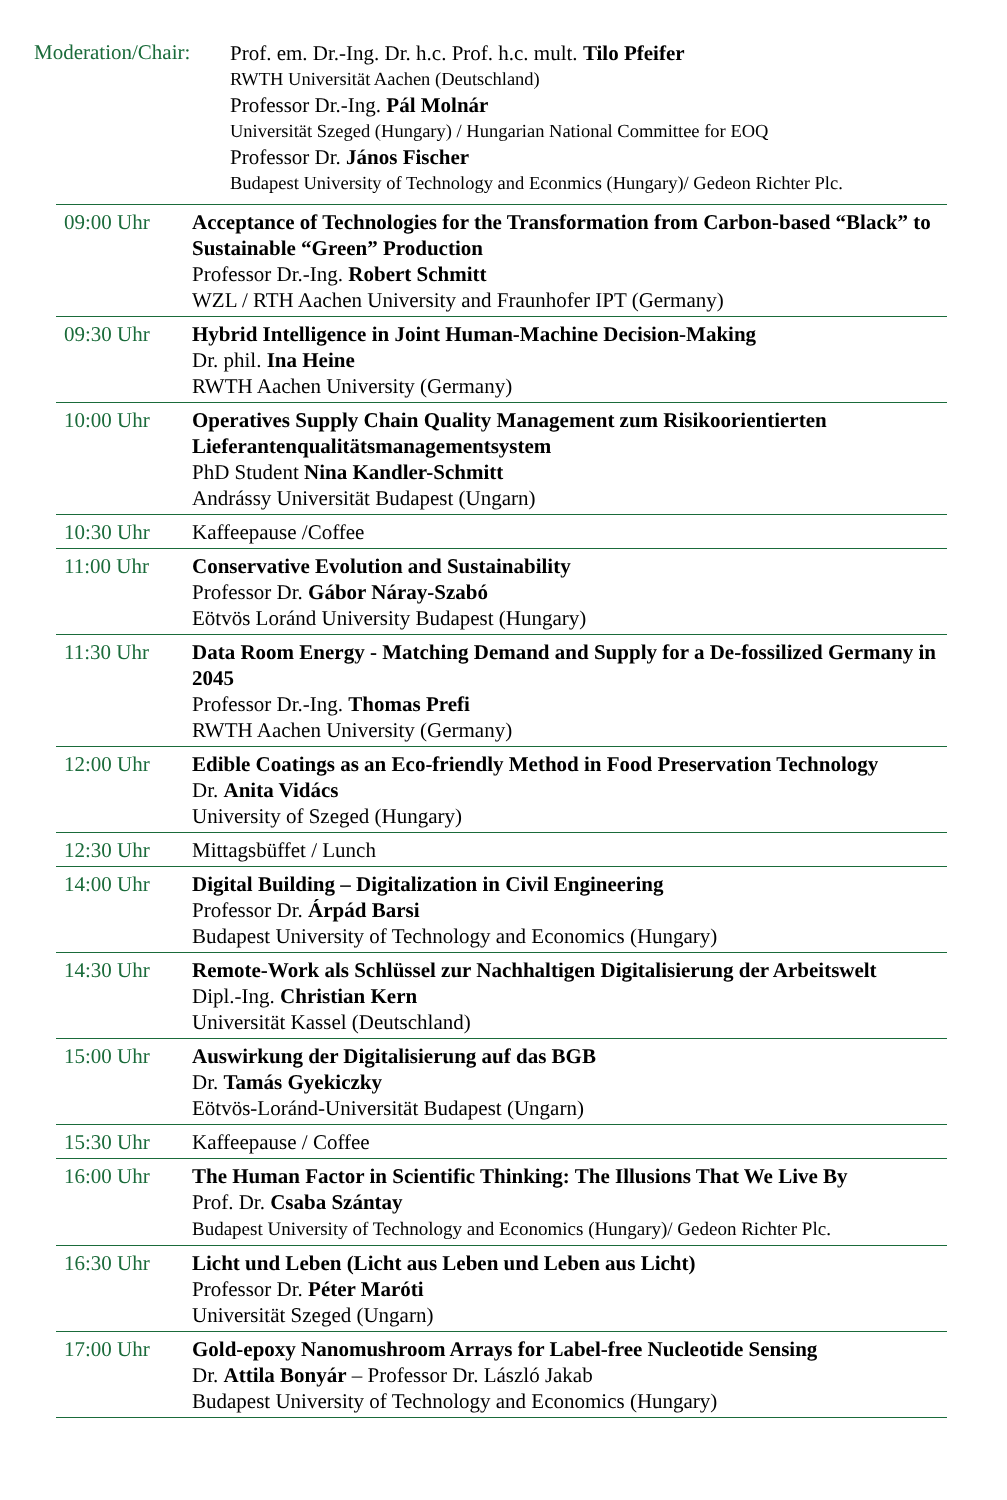Moderation/Chair:
Prof. em. Dr.-Ing. Dr. h.c. Prof. h.c. mult. Tilo Pfeifer
RWTH Universität Aachen (Deutschland)
Professor Dr.-Ing. Pál Molnár
Universität Szeged (Hungary) / Hungarian National Committee for EOQ
Professor Dr. János Fischer
Budapest University of Technology and Econmics (Hungary)/ Gedeon Richter Plc.
| 09:00 Uhr | Acceptance of Technologies for the Transformation from Carbon-based “Black” to Sustainable “Green” Production Professor Dr.-Ing. Robert Schmitt WZL / RTH Aachen University and Fraunhofer IPT (Germany) |
| 09:30 Uhr | Hybrid Intelligence in Joint Human-Machine Decision-Making Dr. phil. Ina Heine RWTH Aachen University (Germany) |
| 10:00 Uhr | Operatives Supply Chain Quality Management zum Risikoorientierten Lieferantenqualitätsmanagementsystem PhD Student Nina Kandler-Schmitt Andrássy Universität Budapest (Ungarn) |
| 10:30 Uhr | Kaffeepause /Coffee |
| 11:00 Uhr | Conservative Evolution and Sustainability Professor Dr. Gábor Náray-Szabó Eötvös Loránd University Budapest (Hungary) |
| 11:30 Uhr | Data Room Energy - Matching Demand and Supply for a De-fossilized Germany in 2045 Professor Dr.-Ing. Thomas Prefi RWTH Aachen University (Germany) |
| 12:00 Uhr | Edible Coatings as an Eco-friendly Method in Food Preservation Technology Dr. Anita Vidács University of Szeged (Hungary) |
| 12:30 Uhr | Mittagsbüffet / Lunch |
| 14:00 Uhr | Digital Building – Digitalization in Civil Engineering Professor Dr. Árpád Barsi Budapest University of Technology and Economics (Hungary) |
| 14:30 Uhr | Remote-Work als Schlüssel zur Nachhaltigen Digitalisierung der Arbeitswelt Dipl.-Ing. Christian Kern Universität Kassel (Deutschland) |
| 15:00 Uhr | Auswirkung der Digitalisierung auf das BGB Dr. Tamás Gyekiczky Eötvös-Loránd-Universität Budapest (Ungarn) |
| 15:30 Uhr | Kaffeepause / Coffee |
| 16:00 Uhr | The Human Factor in Scientific Thinking: The Illusions That We Live By Prof. Dr. Csaba Szántay Budapest University of Technology and Economics (Hungary)/ Gedeon Richter Plc. |
| 16:30 Uhr | Licht und Leben (Licht aus Leben und Leben aus Licht) Professor Dr. Péter Maróti Universität Szeged (Ungarn) |
| 17:00 Uhr | Gold-epoxy Nanomushroom Arrays for Label-free Nucleotide Sensing Dr. Attila Bonyár – Professor Dr. László Jakab Budapest University of Technology and Economics (Hungary) |